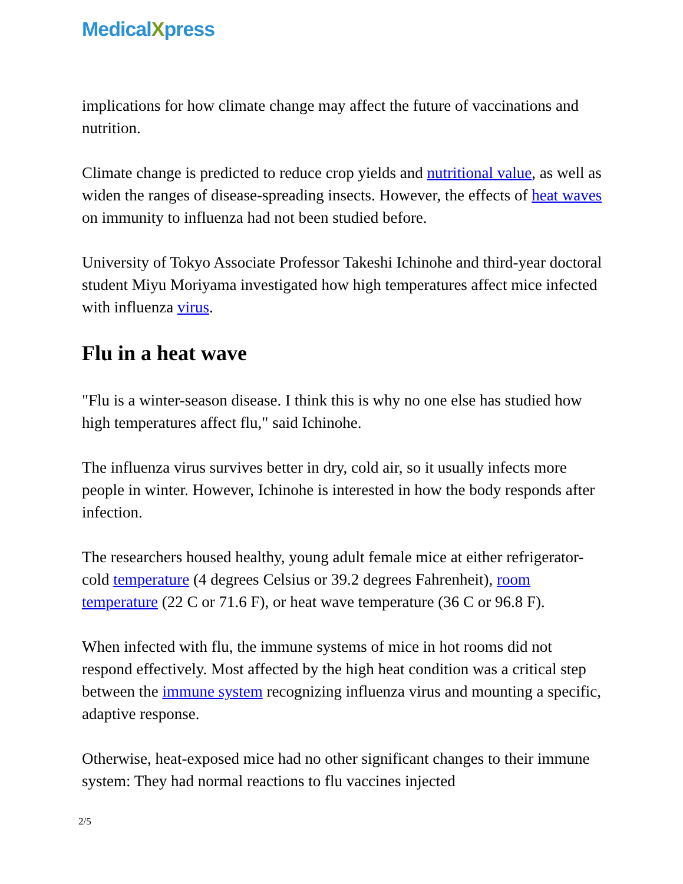Medical Xpress
implications for how climate change may affect the future of vaccinations and nutrition.
Climate change is predicted to reduce crop yields and nutritional value, as well as widen the ranges of disease-spreading insects. However, the effects of heat waves on immunity to influenza had not been studied before.
University of Tokyo Associate Professor Takeshi Ichinohe and third-year doctoral student Miyu Moriyama investigated how high temperatures affect mice infected with influenza virus.
Flu in a heat wave
"Flu is a winter-season disease. I think this is why no one else has studied how high temperatures affect flu," said Ichinohe.
The influenza virus survives better in dry, cold air, so it usually infects more people in winter. However, Ichinohe is interested in how the body responds after infection.
The researchers housed healthy, young adult female mice at either refrigerator-cold temperature (4 degrees Celsius or 39.2 degrees Fahrenheit), room temperature (22 C or 71.6 F), or heat wave temperature (36 C or 96.8 F).
When infected with flu, the immune systems of mice in hot rooms did not respond effectively. Most affected by the high heat condition was a critical step between the immune system recognizing influenza virus and mounting a specific, adaptive response.
Otherwise, heat-exposed mice had no other significant changes to their immune system: They had normal reactions to flu vaccines injected
2/5